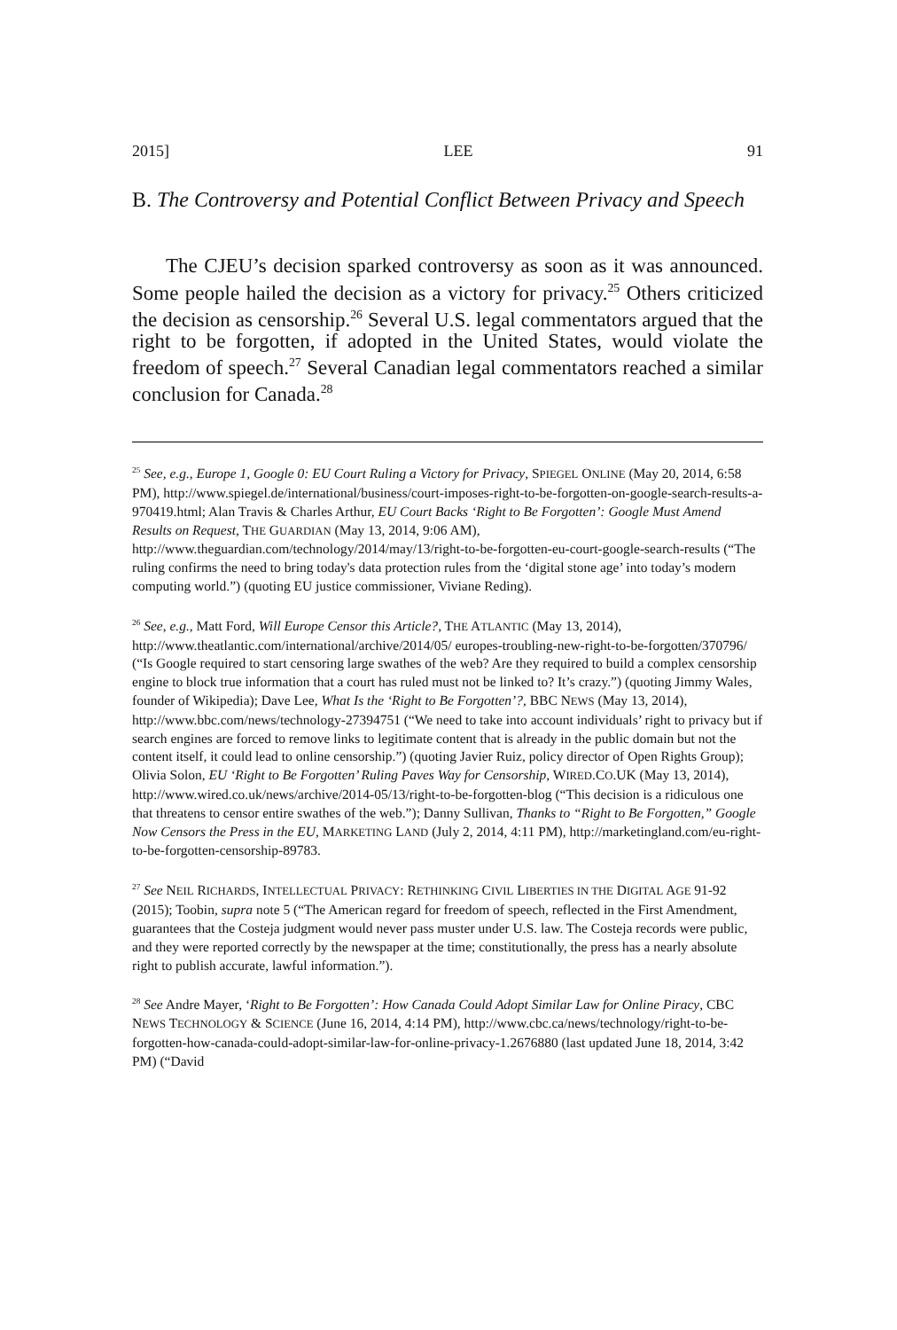2015] LEE 91
B. The Controversy and Potential Conflict Between Privacy and Speech
The CJEU’s decision sparked controversy as soon as it was announced. Some people hailed the decision as a victory for privacy.<sup>25</sup> Others criticized the decision as censorship.<sup>26</sup> Several U.S. legal commentators argued that the right to be forgotten, if adopted in the United States, would violate the freedom of speech.<sup>27</sup> Several Canadian legal commentators reached a similar conclusion for Canada.<sup>28</sup>
<sup>25</sup> See, e.g., Europe 1, Google 0: EU Court Ruling a Victory for Privacy, SPIEGEL ONLINE (May 20, 2014, 6:58 PM), http://www.spiegel.de/international/business/court-imposes-right-to-be-forgotten-on-google-search-results-a-970419.html; Alan Travis & Charles Arthur, EU Court Backs ‘Right to Be Forgotten’: Google Must Amend Results on Request, THE GUARDIAN (May 13, 2014, 9:06 AM), http://www.theguardian.com/technology/2014/may/13/right-to-be-forgotten-eu-court-google-search-results (“The ruling confirms the need to bring today's data protection rules from the ‘digital stone age’ into today’s modern computing world.”) (quoting EU justice commissioner, Viviane Reding).
<sup>26</sup> See, e.g., Matt Ford, Will Europe Censor this Article?, THE ATLANTIC (May 13, 2014), http://www.theatlantic.com/international/archive/2014/05/ europes-troubling-new-right-to-be-forgotten/370796/ (“Is Google required to start censoring large swathes of the web? Are they required to build a complex censorship engine to block true information that a court has ruled must not be linked to? It’s crazy.”) (quoting Jimmy Wales, founder of Wikipedia); Dave Lee, What Is the ‘Right to Be Forgotten’?, BBC NEWS (May 13, 2014), http://www.bbc.com/news/technology-27394751 (“We need to take into account individuals’ right to privacy but if search engines are forced to remove links to legitimate content that is already in the public domain but not the content itself, it could lead to online censorship.”) (quoting Javier Ruiz, policy director of Open Rights Group); Olivia Solon, EU ‘Right to Be Forgotten’ Ruling Paves Way for Censorship, WIRED.CO.UK (May 13, 2014), http://www.wired.co.uk/news/archive/2014-05/13/right-to-be-forgotten-blog (“This decision is a ridiculous one that threatens to censor entire swathes of the web.”); Danny Sullivan, Thanks to “Right to Be Forgotten,” Google Now Censors the Press in the EU, MARKETING LAND (July 2, 2014, 4:11 PM), http://marketingland.com/eu-right-to-be-forgotten-censorship-89783.
<sup>27</sup> See NEIL RICHARDS, INTELLECTUAL PRIVACY: RETHINKING CIVIL LIBERTIES IN THE DIGITAL AGE 91-92 (2015); Toobin, supra note 5 (“The American regard for freedom of speech, reflected in the First Amendment, guarantees that the Costeja judgment would never pass muster under U.S. law. The Costeja records were public, and they were reported correctly by the newspaper at the time; constitutionally, the press has a nearly absolute right to publish accurate, lawful information.”).
<sup>28</sup> See Andre Mayer, ‘Right to Be Forgotten’: How Canada Could Adopt Similar Law for Online Piracy, CBC NEWS TECHNOLOGY & SCIENCE (June 16, 2014, 4:14 PM), http://www.cbc.ca/news/technology/right-to-be-forgotten-how-canada-could-adopt-similar-law-for-online-privacy-1.2676880 (last updated June 18, 2014, 3:42 PM) (“David